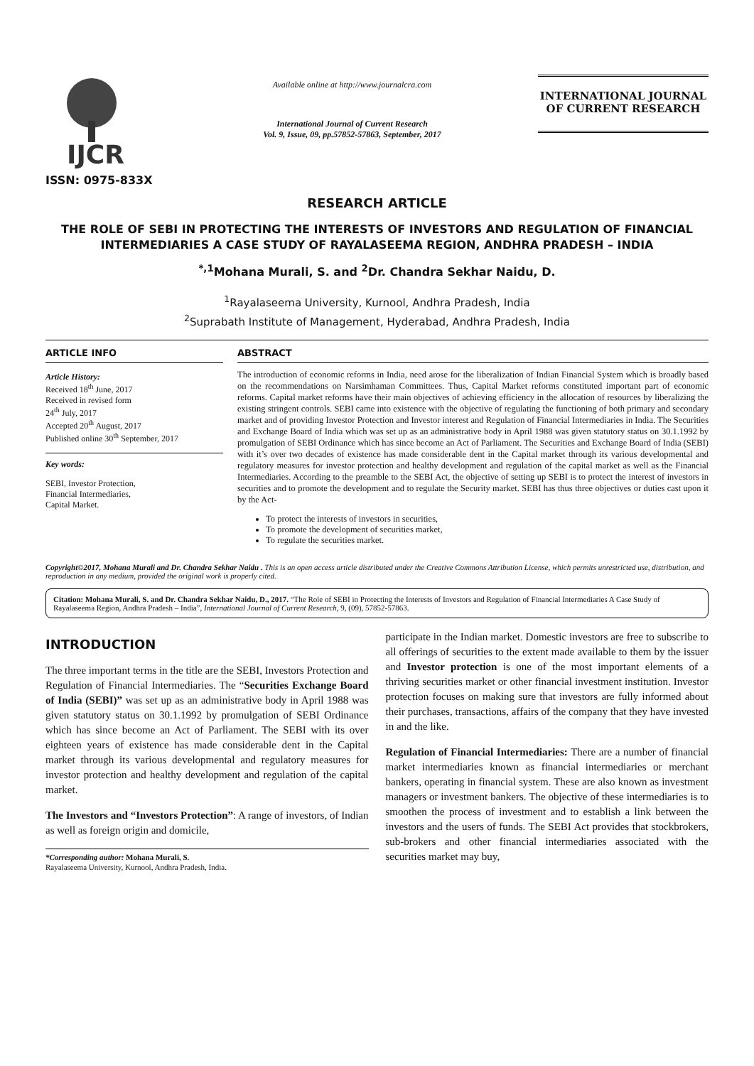IJCR
ISSN: 0975-833X
Available online at http://www.journalcra.com
International Journal of Current Research
Vol. 9, Issue, 09, pp.57852-57863, September, 2017
INTERNATIONAL JOURNAL
OF CURRENT RESEARCH
RESEARCH ARTICLE
THE ROLE OF SEBI IN PROTECTING THE INTERESTS OF INVESTORS AND REGULATION OF FINANCIAL INTERMEDIARIES A CASE STUDY OF RAYALASEEMA REGION, ANDHRA PRADESH – INDIA
<sup>*,1</sup>Mohana Murali, S. and <sup>2</sup>Dr. Chandra Sekhar Naidu, D.
<sup>1</sup> Rayalaseema University, Kurnool, Andhra Pradesh, India
<sup>2</sup> Suprabath Institute of Management, Hyderabad, Andhra Pradesh, India
ARTICLE INFO
Article History:
Received 18<sup>th</sup> June, 2017
Received in revised form
24<sup>th</sup> July, 2017
Accepted 20<sup>th</sup> August, 2017
Published online 30<sup>th</sup> September, 2017
Key words:
SEBI, Investor Protection,
Financial Intermediaries,
Capital Market.
ABSTRACT
The introduction of economic reforms in India, need arose for the liberalization of Indian Financial System which is broadly based on the recommendations on Narsimhaman Committees. Thus, Capital Market reforms constituted important part of economic reforms. Capital market reforms have their main objectives of achieving efficiency in the allocation of resources by liberalizing the existing stringent controls. SEBI came into existence with the objective of regulating the functioning of both primary and secondary market and of providing Investor Protection and Investor interest and Regulation of Financial Intermediaries in India. The Securities and Exchange Board of India which was set up as an administrative body in April 1988 was given statutory status on 30.1.1992 by promulgation of SEBI Ordinance which has since become an Act of Parliament. The Securities and Exchange Board of India (SEBI) with it’s over two decades of existence has made considerable dent in the Capital market through its various developmental and regulatory measures for investor protection and healthy development and regulation of the capital market as well as the Financial Intermediaries. According to the preamble to the SEBI Act, the objective of setting up SEBI is to protect the interest of investors in securities and to promote the development and to regulate the Security market. SEBI has thus three objectives or duties cast upon it by the Act-
To protect the interests of investors in securities,
To promote the development of securities market,
To regulate the securities market.
Copyright©2017, Mohana Murali and Dr. Chandra Sekhar Naidu . This is an open access article distributed under the Creative Commons Attribution License, which permits unrestricted use, distribution, and reproduction in any medium, provided the original work is properly cited.
Citation: Mohana Murali, S. and Dr. Chandra Sekhar Naidu, D., 2017. “The Role of SEBI in Protecting the Interests of Investors and Regulation of Financial Intermediaries A Case Study of Rayalaseema Region, Andhra Pradesh – India”, International Journal of Current Research, 9, (09), 57852-57863.
INTRODUCTION
The three important terms in the title are the SEBI, Investors Protection and Regulation of Financial Intermediaries. The “Securities Exchange Board of India (SEBI)” was set up as an administrative body in April 1988 was given statutory status on 30.1.1992 by promulgation of SEBI Ordinance which has since become an Act of Parliament. The SEBI with its over eighteen years of existence has made considerable dent in the Capital market through its various developmental and regulatory measures for investor protection and healthy development and regulation of the capital market.
The Investors and “Investors Protection”: A range of investors, of Indian as well as foreign origin and domicile,
*Corresponding author: Mohana Murali, S.
Rayalaseema University, Kurnool, Andhra Pradesh, India.
participate in the Indian market. Domestic investors are free to subscribe to all offerings of securities to the extent made available to them by the issuer and Investor protection is one of the most important elements of a thriving securities market or other financial investment institution. Investor protection focuses on making sure that investors are fully informed about their purchases, transactions, affairs of the company that they have invested in and the like.
Regulation of Financial Intermediaries: There are a number of financial market intermediaries known as financial intermediaries or merchant bankers, operating in financial system. These are also known as investment managers or investment bankers. The objective of these intermediaries is to smoothen the process of investment and to establish a link between the investors and the users of funds. The SEBI Act provides that stockbrokers, sub-brokers and other financial intermediaries associated with the securities market may buy,